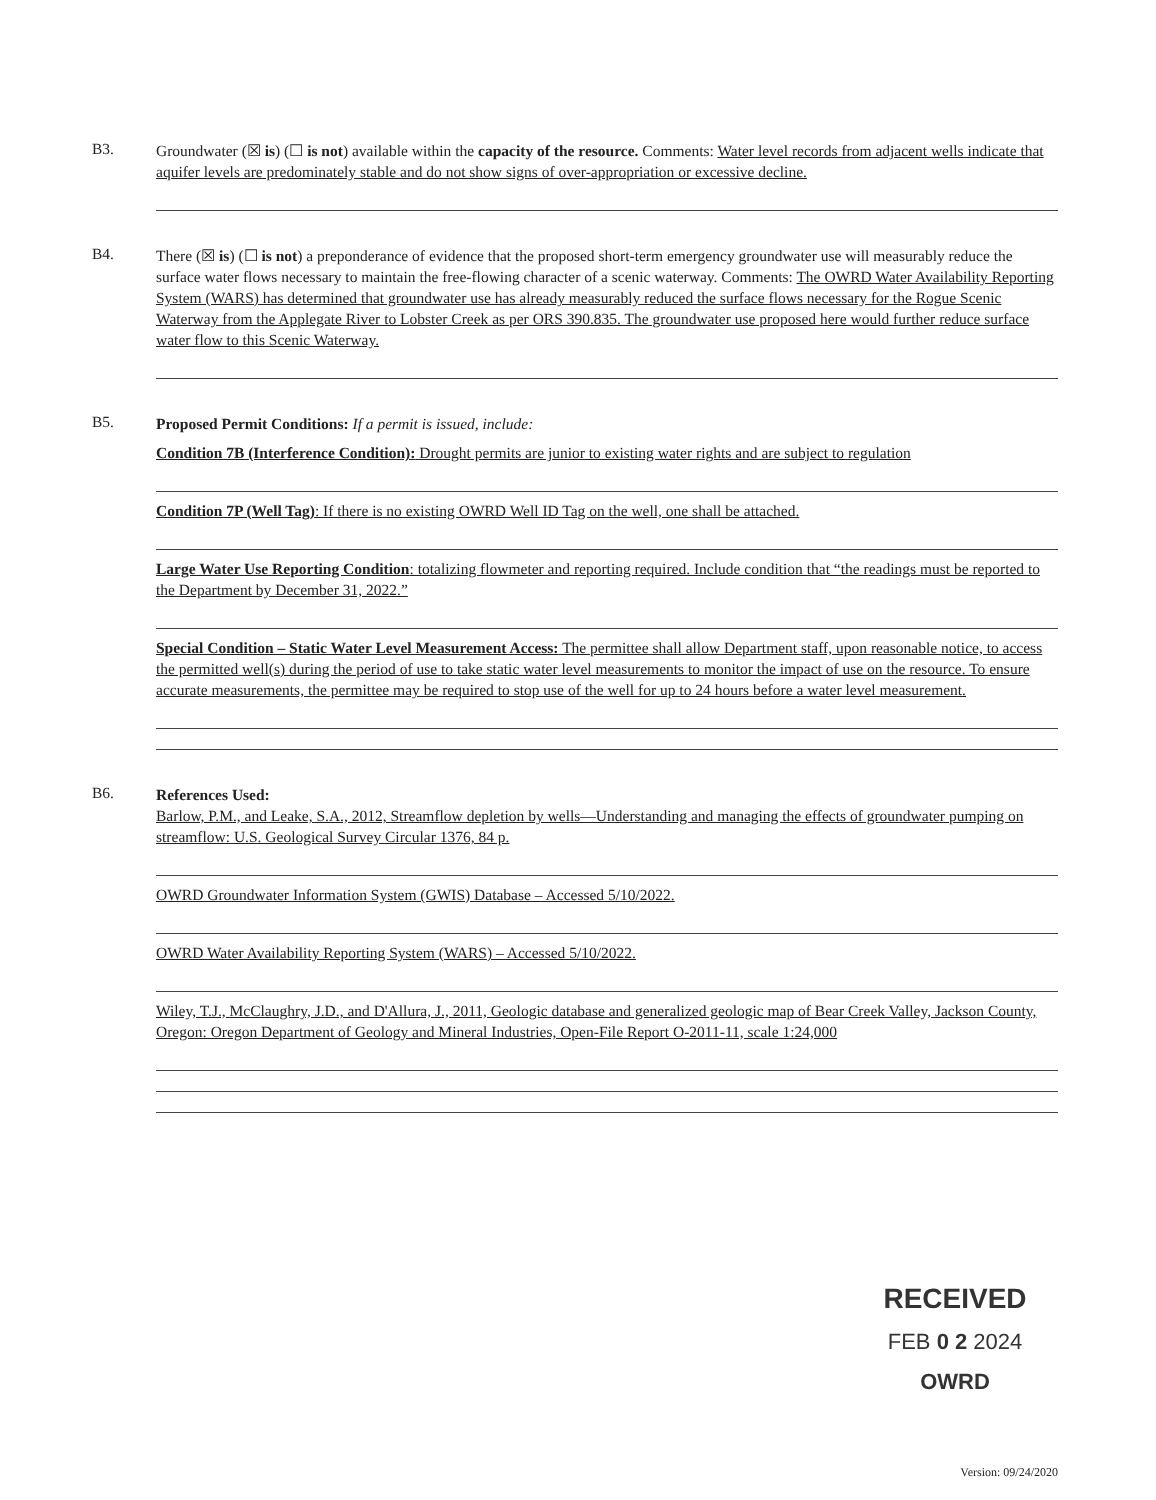B3.
Groundwater (☒ is) (☐ is not) available within the capacity of the resource. Comments: Water level records from adjacent wells indicate that aquifer levels are predominately stable and do not show signs of over-appropriation or excessive decline.
B4.
There (☒ is) (☐ is not) a preponderance of evidence that the proposed short-term emergency groundwater use will measurably reduce the surface water flows necessary to maintain the free-flowing character of a scenic waterway. Comments: The OWRD Water Availability Reporting System (WARS) has determined that groundwater use has already measurably reduced the surface flows necessary for the Rogue Scenic Waterway from the Applegate River to Lobster Creek as per ORS 390.835. The groundwater use proposed here would further reduce surface water flow to this Scenic Waterway.
B5.
Proposed Permit Conditions: If a permit is issued, include:
Condition 7B (Interference Condition): Drought permits are junior to existing water rights and are subject to regulation
Condition 7P (Well Tag): If there is no existing OWRD Well ID Tag on the well, one shall be attached.
Large Water Use Reporting Condition: totalizing flowmeter and reporting required. Include condition that “the readings must be reported to the Department by December 31, 2022.”
Special Condition – Static Water Level Measurement Access: The permittee shall allow Department staff, upon reasonable notice, to access the permitted well(s) during the period of use to take static water level measurements to monitor the impact of use on the resource. To ensure accurate measurements, the permittee may be required to stop use of the well for up to 24 hours before a water level measurement.
B6.
References Used:
Barlow, P.M., and Leake, S.A., 2012, Streamflow depletion by wells—Understanding and managing the effects of groundwater pumping on streamflow: U.S. Geological Survey Circular 1376, 84 p.
OWRD Groundwater Information System (GWIS) Database – Accessed 5/10/2022.
OWRD Water Availability Reporting System (WARS) – Accessed 5/10/2022.
Wiley, T.J., McClaughry, J.D., and D'Allura, J., 2011, Geologic database and generalized geologic map of Bear Creek Valley, Jackson County, Oregon: Oregon Department of Geology and Mineral Industries, Open-File Report O-2011-11, scale 1:24,000
RECEIVED
FEB 0 2 2024
OWRD
Version: 09/24/2020